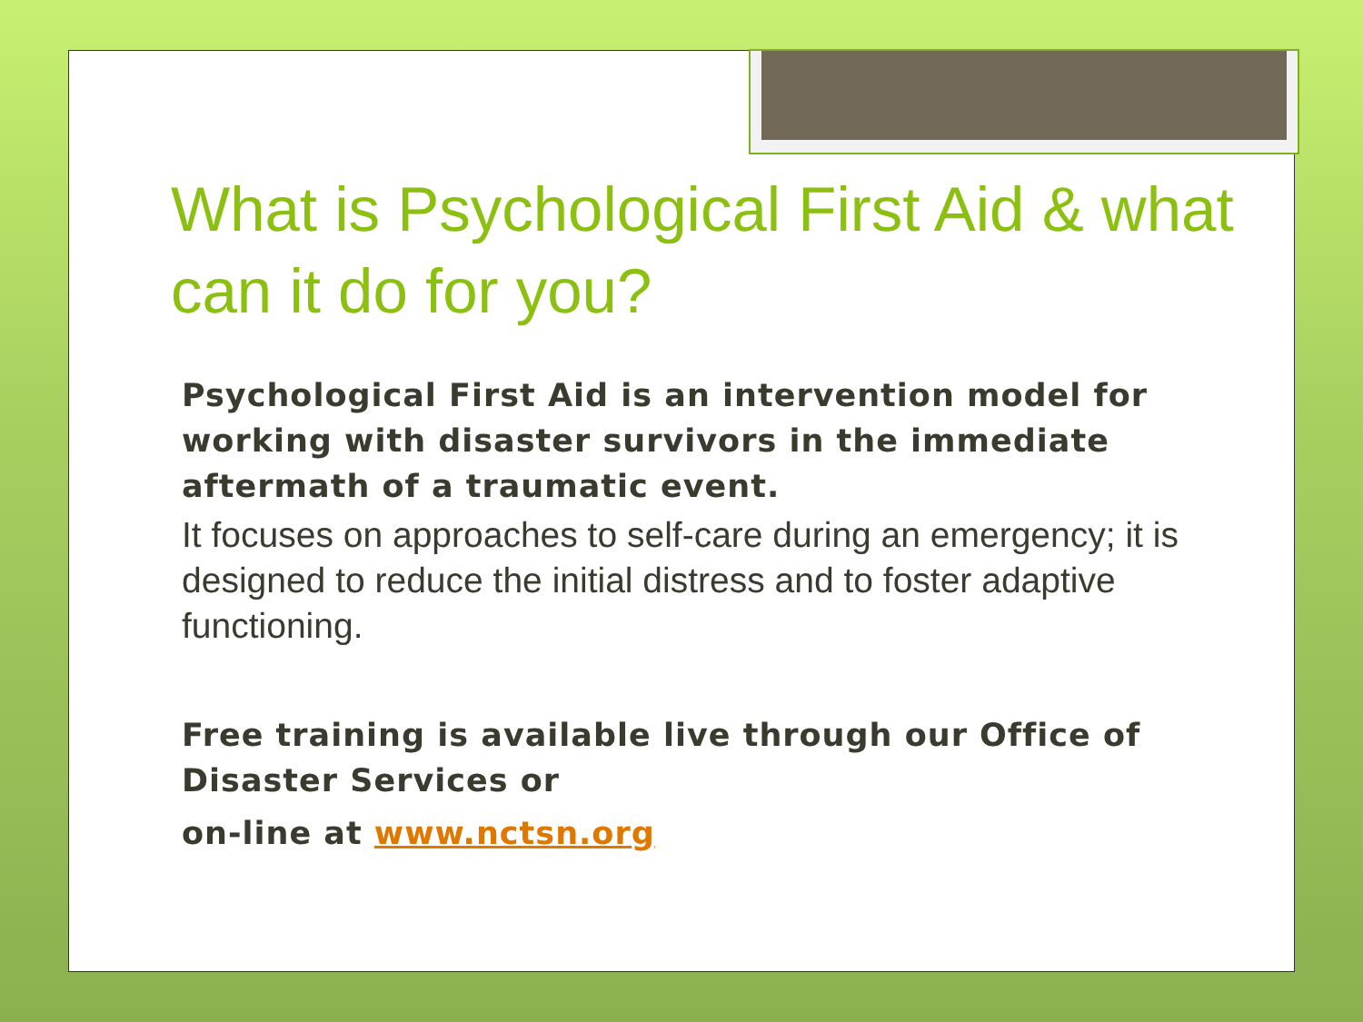What is Psychological First Aid & what can it do for you?
Psychological First Aid is an intervention model for working with disaster survivors in the immediate aftermath of a traumatic event.
It focuses on approaches to self-care during an emergency; it is designed to reduce the initial distress and to foster adaptive functioning.
Free training is available live through our Office of Disaster Services or
on-line at www.nctsn.org